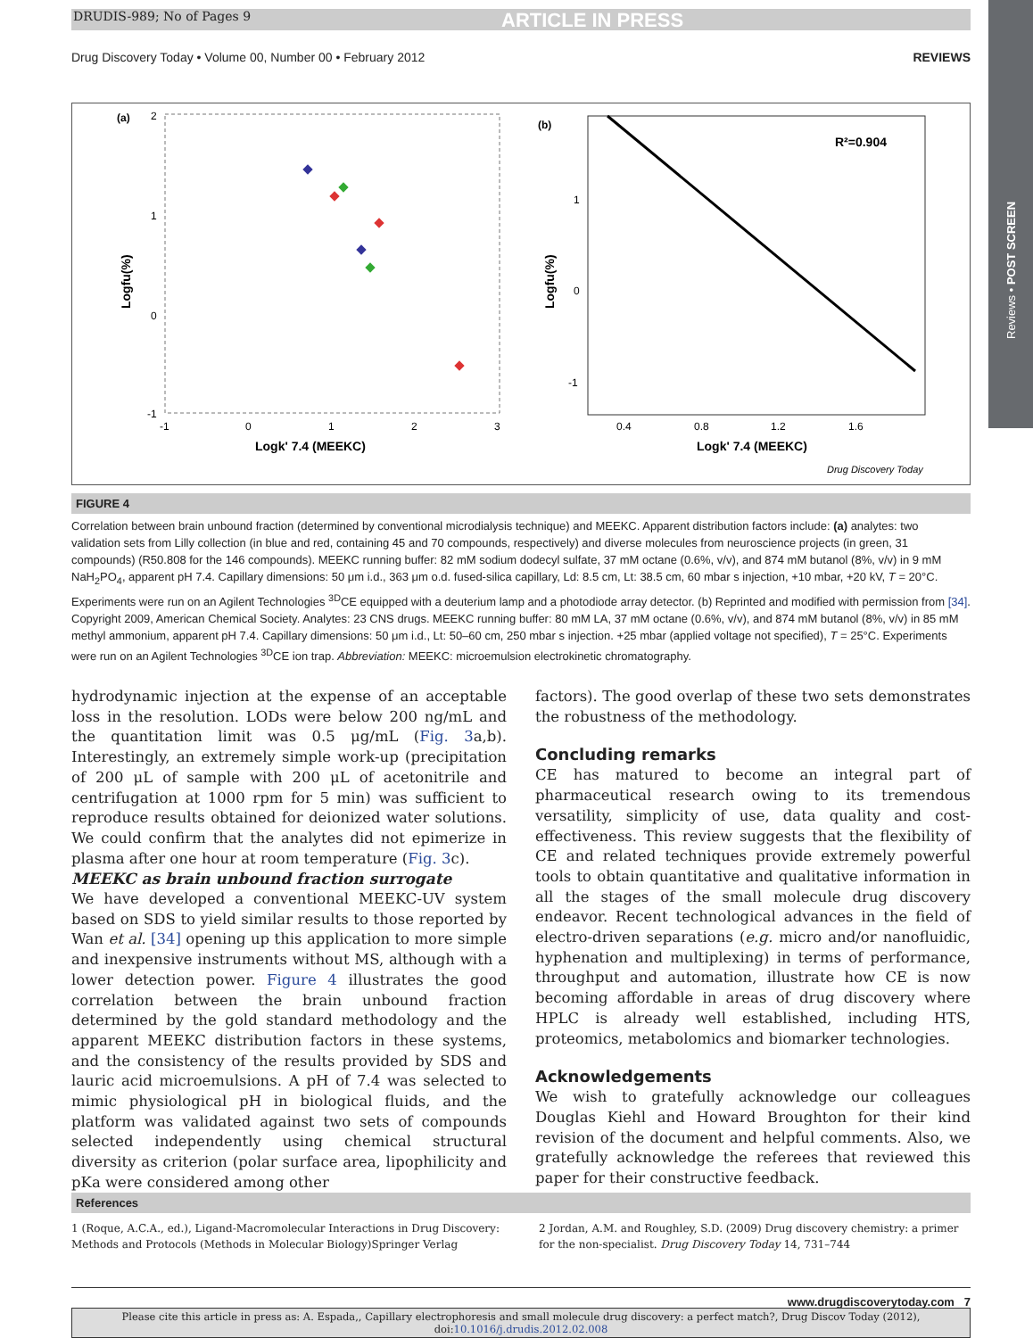DRUDIS-989; No of Pages 9 ARTICLE IN PRESS
Drug Discovery Today • Volume 00, Number 00 • February 2012 REVIEWS
Reviews • POST SCREEN
(a)
2
1
0
-1
-1
0
1
2
3
Logk' 7.4 (MEEKC)
Logfu(%)
(b)
R²=0.904
1
0
-1
0.4
0.8
1.2
1.6
Logk' 7.4 (MEEKC)
Logfu(%)
Drug Discovery Today
FIGURE 4
Correlation between brain unbound fraction (determined by conventional microdialysis technique) and MEEKC. Apparent distribution factors include: (a) analytes: two validation sets from Lilly collection (in blue and red, containing 45 and 70 compounds, respectively) and diverse molecules from neuroscience projects (in green, 31 compounds) (R50.808 for the 146 compounds). MEEKC running buffer: 82 mM sodium dodecyl sulfate, 37 mM octane (0.6%, v/v), and 874 mM butanol (8%, v/v) in 9 mM NaH<sub>2</sub>PO<sub>4</sub>, apparent pH 7.4. Capillary dimensions: 50 μm i.d., 363 μm o.d. fused-silica capillary, Ld: 8.5 cm, Lt: 38.5 cm, 60 mbar s injection, +10 mbar, +20 kV, T = 20°C. Experiments were run on an Agilent Technologies <sup>3D</sup>CE equipped with a deuterium lamp and a photodiode array detector. (b) Reprinted and modified with permission from [34]. Copyright 2009, American Chemical Society. Analytes: 23 CNS drugs. MEEKC running buffer: 80 mM LA, 37 mM octane (0.6%, v/v), and 874 mM butanol (8%, v/v) in 85 mM methyl ammonium, apparent pH 7.4. Capillary dimensions: 50 μm i.d., Lt: 50–60 cm, 250 mbar s injection. +25 mbar (applied voltage not specified), T = 25°C. Experiments were run on an Agilent Technologies <sup>3D</sup>CE ion trap. Abbreviation: MEEKC: microemulsion electrokinetic chromatography.
hydrodynamic injection at the expense of an acceptable loss in the resolution. LODs were below 200 ng/mL and the quantitation limit was 0.5 μg/mL (Fig. 3a,b). Interestingly, an extremely simple work-up (precipitation of 200 μL of sample with 200 μL of acetonitrile and centrifugation at 1000 rpm for 5 min) was sufficient to reproduce results obtained for deionized water solutions. We could confirm that the analytes did not epimerize in plasma after one hour at room temperature (Fig. 3c).
MEEKC as brain unbound fraction surrogate
We have developed a conventional MEEKC-UV system based on SDS to yield similar results to those reported by Wan et al. [34] opening up this application to more simple and inexpensive instruments without MS, although with a lower detection power. Figure 4 illustrates the good correlation between the brain unbound fraction determined by the gold standard methodology and the apparent MEEKC distribution factors in these systems, and the consistency of the results provided by SDS and lauric acid microemulsions. A pH of 7.4 was selected to mimic physiological pH in biological fluids, and the platform was validated against two sets of compounds selected independently using chemical structural diversity as criterion (polar surface area, lipophilicity and pKa were considered among other
factors). The good overlap of these two sets demonstrates the robustness of the methodology.
Concluding remarks
CE has matured to become an integral part of pharmaceutical research owing to its tremendous versatility, simplicity of use, data quality and cost-effectiveness. This review suggests that the flexibility of CE and related techniques provide extremely powerful tools to obtain quantitative and qualitative information in all the stages of the small molecule drug discovery endeavor. Recent technological advances in the field of electro-driven separations (e.g. micro and/or nanofluidic, hyphenation and multiplexing) in terms of performance, throughput and automation, illustrate how CE is now becoming affordable in areas of drug discovery where HPLC is already well established, including HTS, proteomics, metabolomics and biomarker technologies.
Acknowledgements
We wish to gratefully acknowledge our colleagues Douglas Kiehl and Howard Broughton for their kind revision of the document and helpful comments. Also, we gratefully acknowledge the referees that reviewed this paper for their constructive feedback.
References
1 (Roque, A.C.A., ed.), Ligand-Macromolecular Interactions in Drug Discovery: Methods and Protocols (Methods in Molecular Biology)Springer Verlag
2 Jordan, A.M. and Roughley, S.D. (2009) Drug discovery chemistry: a primer for the non-specialist. Drug Discovery Today 14, 731–744
www.drugdiscoverytoday.com 7
Please cite this article in press as: A. Espada,, Capillary electrophoresis and small molecule drug discovery: a perfect match?, Drug Discov Today (2012), doi:10.1016/j.drudis.2012.02.008